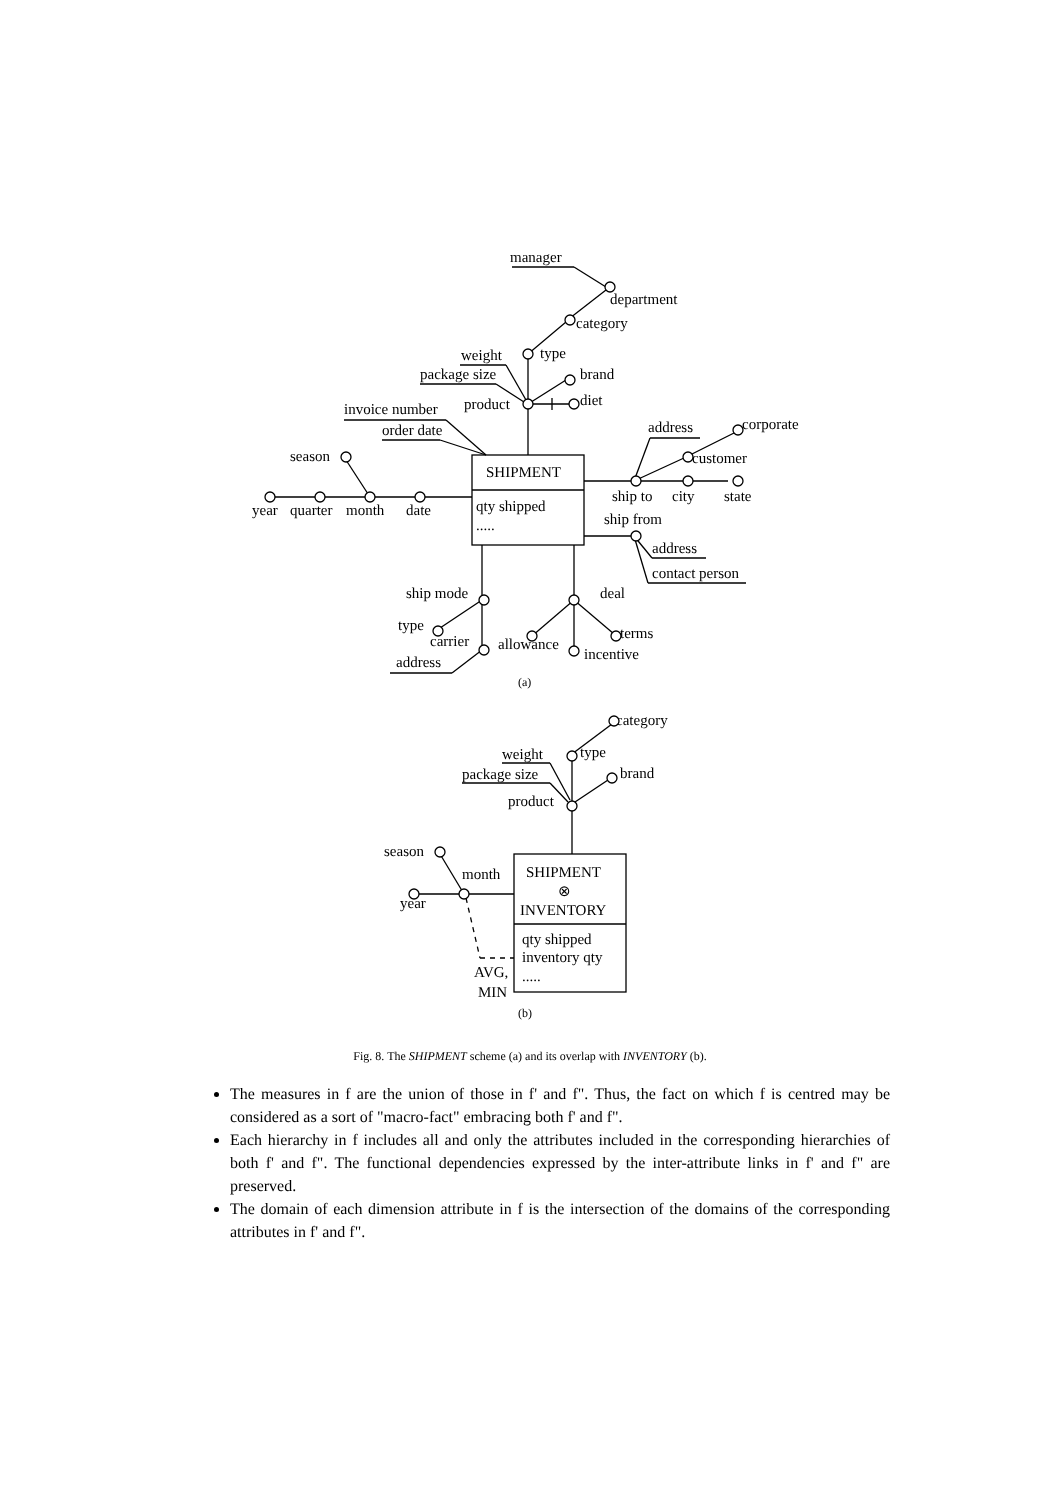manager
department
category
type
weight
package size
brand
diet
product
invoice number
order date
season
SHIPMENT
qty shipped
.....
year
quarter
month
date
address
corporate
customer
ship to
city
state
ship from
address
contact person
ship mode
deal
type
carrier
allowance
terms
incentive
address
(a)
category
type
weight
package size
brand
product
season
month
SHIPMENT
⊗
INVENTORY
year
qty shipped
inventory qty
.....
AVG,
MIN
(b)
Fig. 8. The SHIPMENT scheme (a) and its overlap with INVENTORY (b).
The measures in f are the union of those in f' and f". Thus, the fact on which f is centred may be considered as a sort of "macro-fact" embracing both f' and f".
Each hierarchy in f includes all and only the attributes included in the corresponding hierarchies of both f' and f". The functional dependencies expressed by the inter-attribute links in f' and f" are preserved.
The domain of each dimension attribute in f is the intersection of the domains of the corresponding attributes in f' and f".